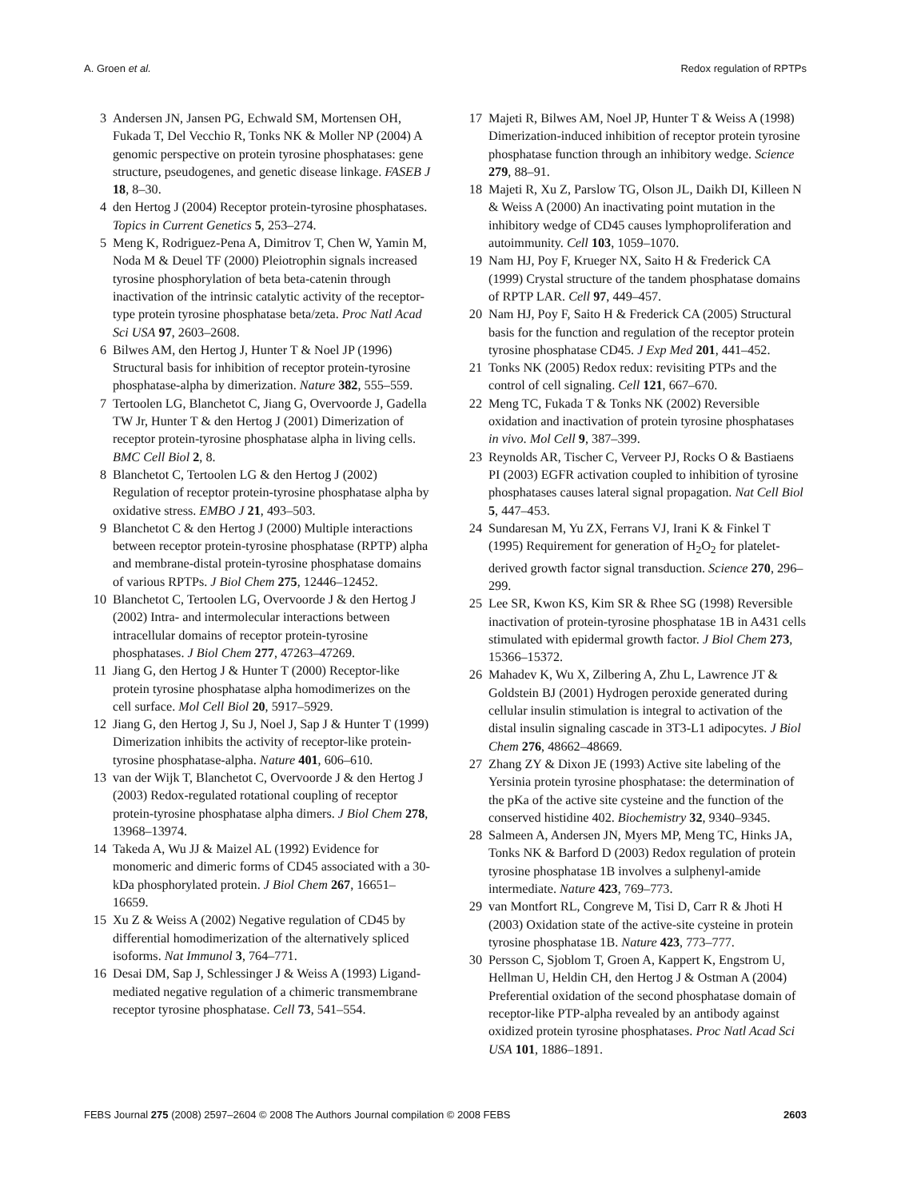A. Groen et al. Redox regulation of RPTPs
3 Andersen JN, Jansen PG, Echwald SM, Mortensen OH, Fukada T, Del Vecchio R, Tonks NK & Moller NP (2004) A genomic perspective on protein tyrosine phosphatases: gene structure, pseudogenes, and genetic disease linkage. FASEB J 18, 8–30.
4 den Hertog J (2004) Receptor protein-tyrosine phosphatases. Topics in Current Genetics 5, 253–274.
5 Meng K, Rodriguez-Pena A, Dimitrov T, Chen W, Yamin M, Noda M & Deuel TF (2000) Pleiotrophin signals increased tyrosine phosphorylation of beta beta-catenin through inactivation of the intrinsic catalytic activity of the receptor-type protein tyrosine phosphatase beta/zeta. Proc Natl Acad Sci USA 97, 2603–2608.
6 Bilwes AM, den Hertog J, Hunter T & Noel JP (1996) Structural basis for inhibition of receptor protein-tyrosine phosphatase-alpha by dimerization. Nature 382, 555–559.
7 Tertoolen LG, Blanchetot C, Jiang G, Overvoorde J, Gadella TW Jr, Hunter T & den Hertog J (2001) Dimerization of receptor protein-tyrosine phosphatase alpha in living cells. BMC Cell Biol 2, 8.
8 Blanchetot C, Tertoolen LG & den Hertog J (2002) Regulation of receptor protein-tyrosine phosphatase alpha by oxidative stress. EMBO J 21, 493–503.
9 Blanchetot C & den Hertog J (2000) Multiple interactions between receptor protein-tyrosine phosphatase (RPTP) alpha and membrane-distal protein-tyrosine phosphatase domains of various RPTPs. J Biol Chem 275, 12446–12452.
10 Blanchetot C, Tertoolen LG, Overvoorde J & den Hertog J (2002) Intra- and intermolecular interactions between intracellular domains of receptor protein-tyrosine phosphatases. J Biol Chem 277, 47263–47269.
11 Jiang G, den Hertog J & Hunter T (2000) Receptor-like protein tyrosine phosphatase alpha homodimerizes on the cell surface. Mol Cell Biol 20, 5917–5929.
12 Jiang G, den Hertog J, Su J, Noel J, Sap J & Hunter T (1999) Dimerization inhibits the activity of receptor-like protein-tyrosine phosphatase-alpha. Nature 401, 606–610.
13 van der Wijk T, Blanchetot C, Overvoorde J & den Hertog J (2003) Redox-regulated rotational coupling of receptor protein-tyrosine phosphatase alpha dimers. J Biol Chem 278, 13968–13974.
14 Takeda A, Wu JJ & Maizel AL (1992) Evidence for monomeric and dimeric forms of CD45 associated with a 30-kDa phosphorylated protein. J Biol Chem 267, 16651–16659.
15 Xu Z & Weiss A (2002) Negative regulation of CD45 by differential homodimerization of the alternatively spliced isoforms. Nat Immunol 3, 764–771.
16 Desai DM, Sap J, Schlessinger J & Weiss A (1993) Ligand-mediated negative regulation of a chimeric transmembrane receptor tyrosine phosphatase. Cell 73, 541–554.
17 Majeti R, Bilwes AM, Noel JP, Hunter T & Weiss A (1998) Dimerization-induced inhibition of receptor protein tyrosine phosphatase function through an inhibitory wedge. Science 279, 88–91.
18 Majeti R, Xu Z, Parslow TG, Olson JL, Daikh DI, Killeen N & Weiss A (2000) An inactivating point mutation in the inhibitory wedge of CD45 causes lymphoproliferation and autoimmunity. Cell 103, 1059–1070.
19 Nam HJ, Poy F, Krueger NX, Saito H & Frederick CA (1999) Crystal structure of the tandem phosphatase domains of RPTP LAR. Cell 97, 449–457.
20 Nam HJ, Poy F, Saito H & Frederick CA (2005) Structural basis for the function and regulation of the receptor protein tyrosine phosphatase CD45. J Exp Med 201, 441–452.
21 Tonks NK (2005) Redox redux: revisiting PTPs and the control of cell signaling. Cell 121, 667–670.
22 Meng TC, Fukada T & Tonks NK (2002) Reversible oxidation and inactivation of protein tyrosine phosphatases in vivo. Mol Cell 9, 387–399.
23 Reynolds AR, Tischer C, Verveer PJ, Rocks O & Bastiaens PI (2003) EGFR activation coupled to inhibition of tyrosine phosphatases causes lateral signal propagation. Nat Cell Biol 5, 447–453.
24 Sundaresan M, Yu ZX, Ferrans VJ, Irani K & Finkel T (1995) Requirement for generation of H<sub>2</sub>O<sub>2</sub> for platelet-derived growth factor signal transduction. Science 270, 296–299.
25 Lee SR, Kwon KS, Kim SR & Rhee SG (1998) Reversible inactivation of protein-tyrosine phosphatase 1B in A431 cells stimulated with epidermal growth factor. J Biol Chem 273, 15366–15372.
26 Mahadev K, Wu X, Zilbering A, Zhu L, Lawrence JT & Goldstein BJ (2001) Hydrogen peroxide generated during cellular insulin stimulation is integral to activation of the distal insulin signaling cascade in 3T3-L1 adipocytes. J Biol Chem 276, 48662–48669.
27 Zhang ZY & Dixon JE (1993) Active site labeling of the Yersinia protein tyrosine phosphatase: the determination of the pKa of the active site cysteine and the function of the conserved histidine 402. Biochemistry 32, 9340–9345.
28 Salmeen A, Andersen JN, Myers MP, Meng TC, Hinks JA, Tonks NK & Barford D (2003) Redox regulation of protein tyrosine phosphatase 1B involves a sulphenyl-amide intermediate. Nature 423, 769–773.
29 van Montfort RL, Congreve M, Tisi D, Carr R & Jhoti H (2003) Oxidation state of the active-site cysteine in protein tyrosine phosphatase 1B. Nature 423, 773–777.
30 Persson C, Sjoblom T, Groen A, Kappert K, Engstrom U, Hellman U, Heldin CH, den Hertog J & Ostman A (2004) Preferential oxidation of the second phosphatase domain of receptor-like PTP-alpha revealed by an antibody against oxidized protein tyrosine phosphatases. Proc Natl Acad Sci USA 101, 1886–1891.
FEBS Journal 275 (2008) 2597–2604 © 2008 The Authors Journal compilation © 2008 FEBS 2603